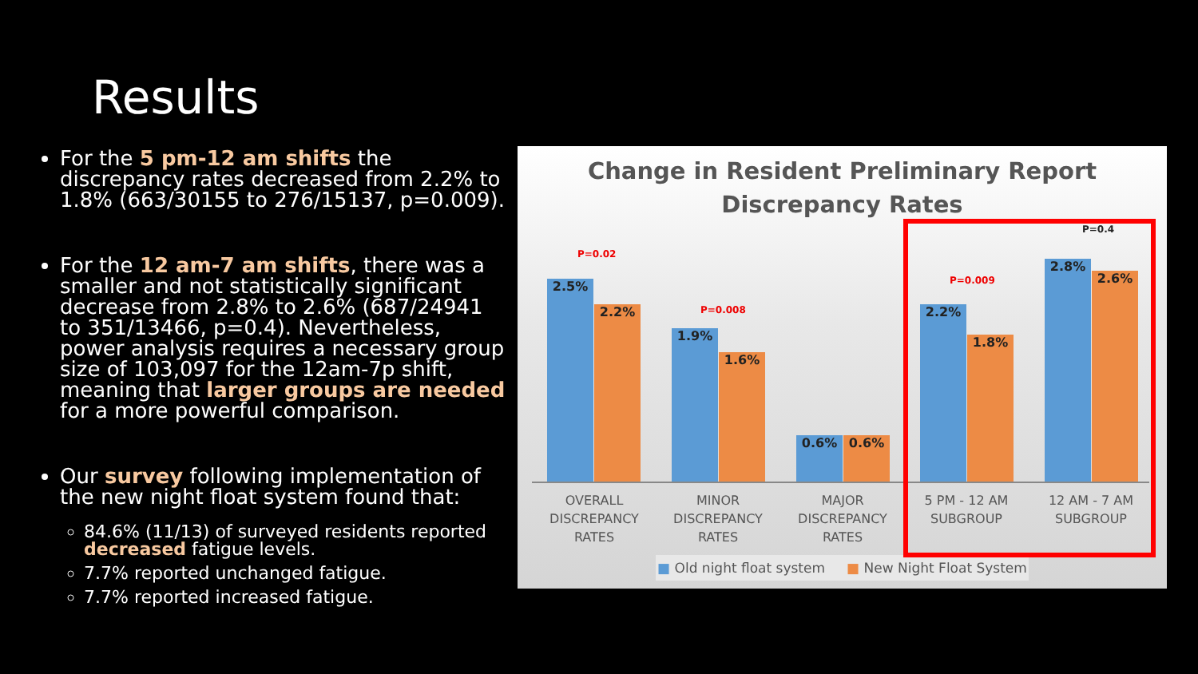Results
For the 5 pm-12 am shifts the discrepancy rates decreased from 2.2% to 1.8% (663/30155 to 276/15137, p=0.009).
For the 12 am-7 am shifts, there was a smaller and not statistically significant decrease from 2.8% to 2.6% (687/24941 to 351/13466, p=0.4). Nevertheless, power analysis requires a necessary group size of 103,097 for the 12am-7p shift, meaning that larger groups are needed for a more powerful comparison.
Our survey following implementation of the new night float system found that:
84.6% (11/13) of surveyed residents reported decreased fatigue levels.
7.7% reported unchanged fatigue.
7.7% reported increased fatigue.
Change in Resident Preliminary Report
Discrepancy Rates
2.5% 2.2% 1.9% 1.6% 0.6% 0.6% 2.2% 1.8% 2.8% 2.6%
P=0.02
P=0.008
P=0.009
P=0.4
OVERALL
DISCREPANCY
RATES
MINOR
DISCREPANCY
RATES
MAJOR
DISCREPANCY
RATES
5 PM - 12 AM
SUBGROUP
12 AM - 7 AM
SUBGROUP
■ Old night float system ■ New Night Float System